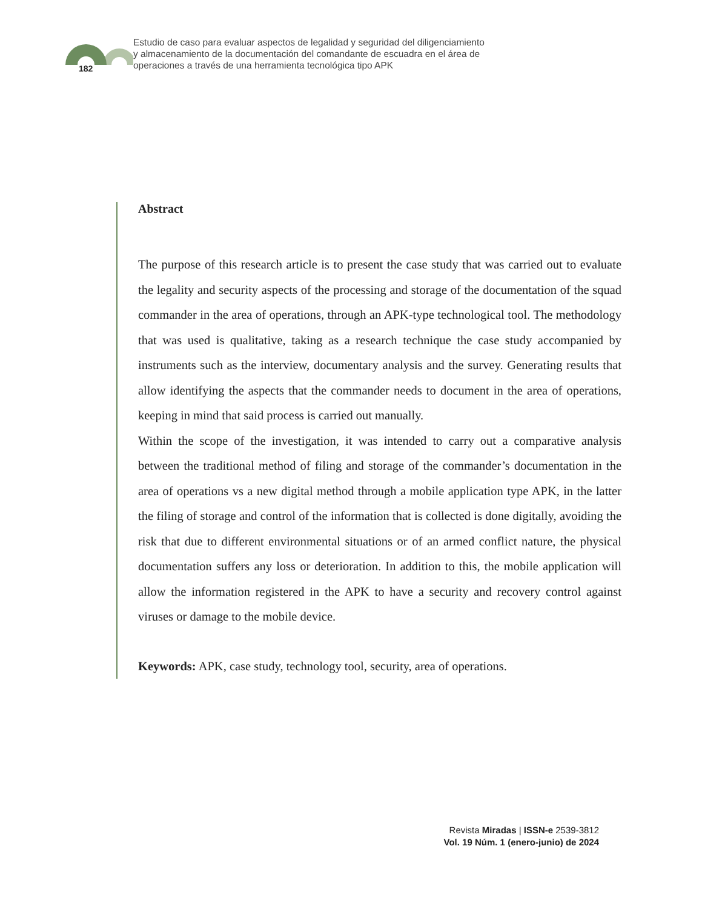182
Estudio de caso para evaluar aspectos de legalidad y seguridad del diligenciamiento
y almacenamiento de la documentación del comandante de escuadra en el área de
operaciones a través de una herramienta tecnológica tipo APK
Abstract
The purpose of this research article is to present the case study that was carried out to evaluate the legality and security aspects of the processing and storage of the documentation of the squad commander in the area of operations, through an APK-type technological tool. The methodology that was used is qualitative, taking as a research technique the case study accompanied by instruments such as the interview, documentary analysis and the survey. Generating results that allow identifying the aspects that the commander needs to document in the area of operations, keeping in mind that said process is carried out manually.
Within the scope of the investigation, it was intended to carry out a comparative analysis between the traditional method of filing and storage of the commander’s documentation in the area of operations vs a new digital method through a mobile application type APK, in the latter the filing of storage and control of the information that is collected is done digitally, avoiding the risk that due to different environmental situations or of an armed conflict nature, the physical documentation suffers any loss or deterioration. In addition to this, the mobile application will allow the information registered in the APK to have a security and recovery control against viruses or damage to the mobile device.
Keywords: APK, case study, technology tool, security, area of operations.
Revista Miradas | ISSN-e 2539-3812
Vol. 19 Núm. 1 (enero-junio) de 2024